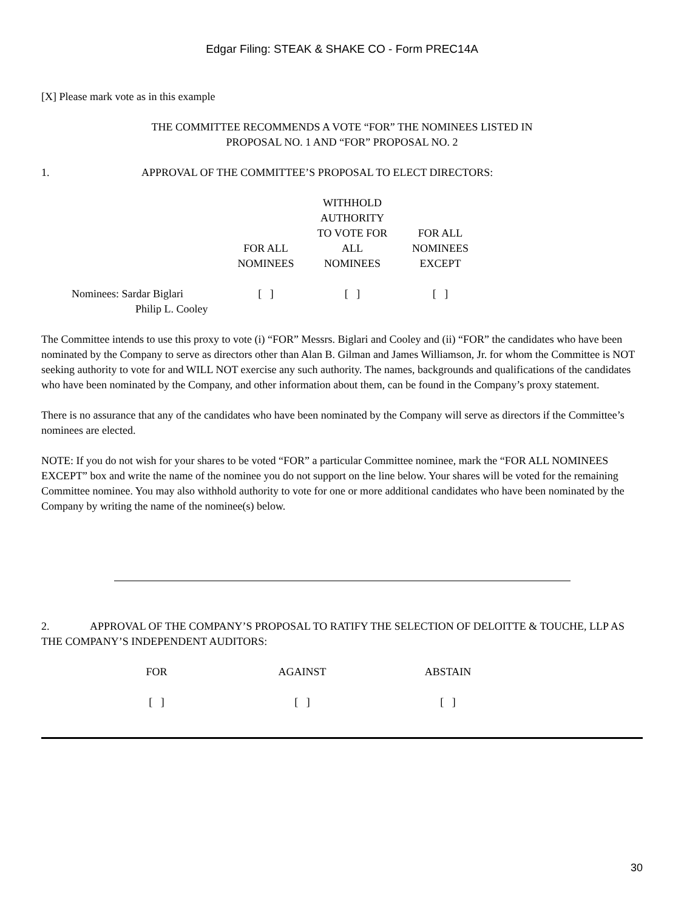Edgar Filing: STEAK & SHAKE CO - Form PREC14A
[X] Please mark vote as in this example
THE COMMITTEE RECOMMENDS A VOTE “FOR” THE NOMINEES LISTED IN
PROPOSAL NO. 1 AND “FOR” PROPOSAL NO. 2
1. APPROVAL OF THE COMMITTEE’S PROPOSAL TO ELECT DIRECTORS:
| | FOR ALL NOMINEES | WITHHOLD AUTHORITY TO VOTE FOR ALL NOMINEES | FOR ALL NOMINEES EXCEPT |
| Nominees: Sardar Biglari Philip L. Cooley | [ ] | [ ] | [ ] |
The Committee intends to use this proxy to vote (i) “FOR” Messrs. Biglari and Cooley and (ii) “FOR” the candidates who have been nominated by the Company to serve as directors other than Alan B. Gilman and James Williamson, Jr. for whom the Committee is NOT seeking authority to vote for and WILL NOT exercise any such authority. The names, backgrounds and qualifications of the candidates who have been nominated by the Company, and other information about them, can be found in the Company’s proxy statement.
There is no assurance that any of the candidates who have been nominated by the Company will serve as directors if the Committee’s nominees are elected.
NOTE: If you do not wish for your shares to be voted “FOR” a particular Committee nominee, mark the “FOR ALL NOMINEES EXCEPT” box and write the name of the nominee you do not support on the line below. Your shares will be voted for the remaining Committee nominee. You may also withhold authority to vote for one or more additional candidates who have been nominated by the Company by writing the name of the nominee(s) below.
2. APPROVAL OF THE COMPANY’S PROPOSAL TO RATIFY THE SELECTION OF DELOITTE & TOUCHE, LLP AS THE COMPANY’S INDEPENDENT AUDITORS:
| FOR | AGAINST | ABSTAIN |
| [ ] | [ ] | [ ] |
30